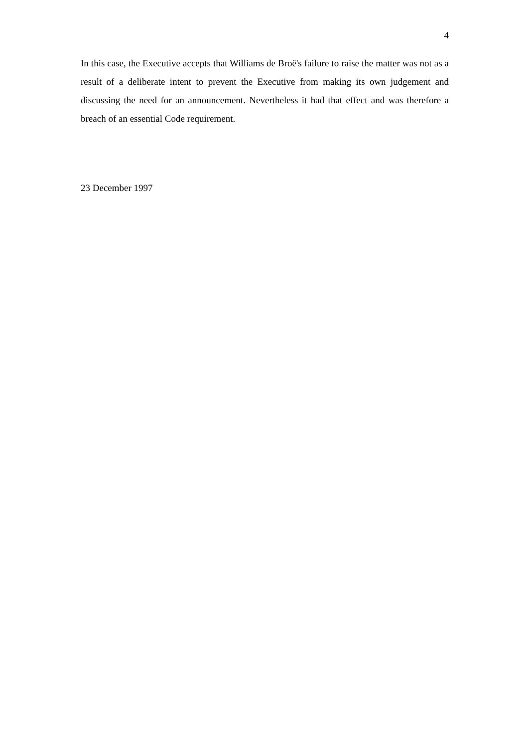4
In this case, the Executive accepts that Williams de Broë's failure to raise the matter was not as a result of a deliberate intent to prevent the Executive from making its own judgement and discussing the need for an announcement. Nevertheless it had that effect and was therefore a breach of an essential Code requirement.
23 December 1997